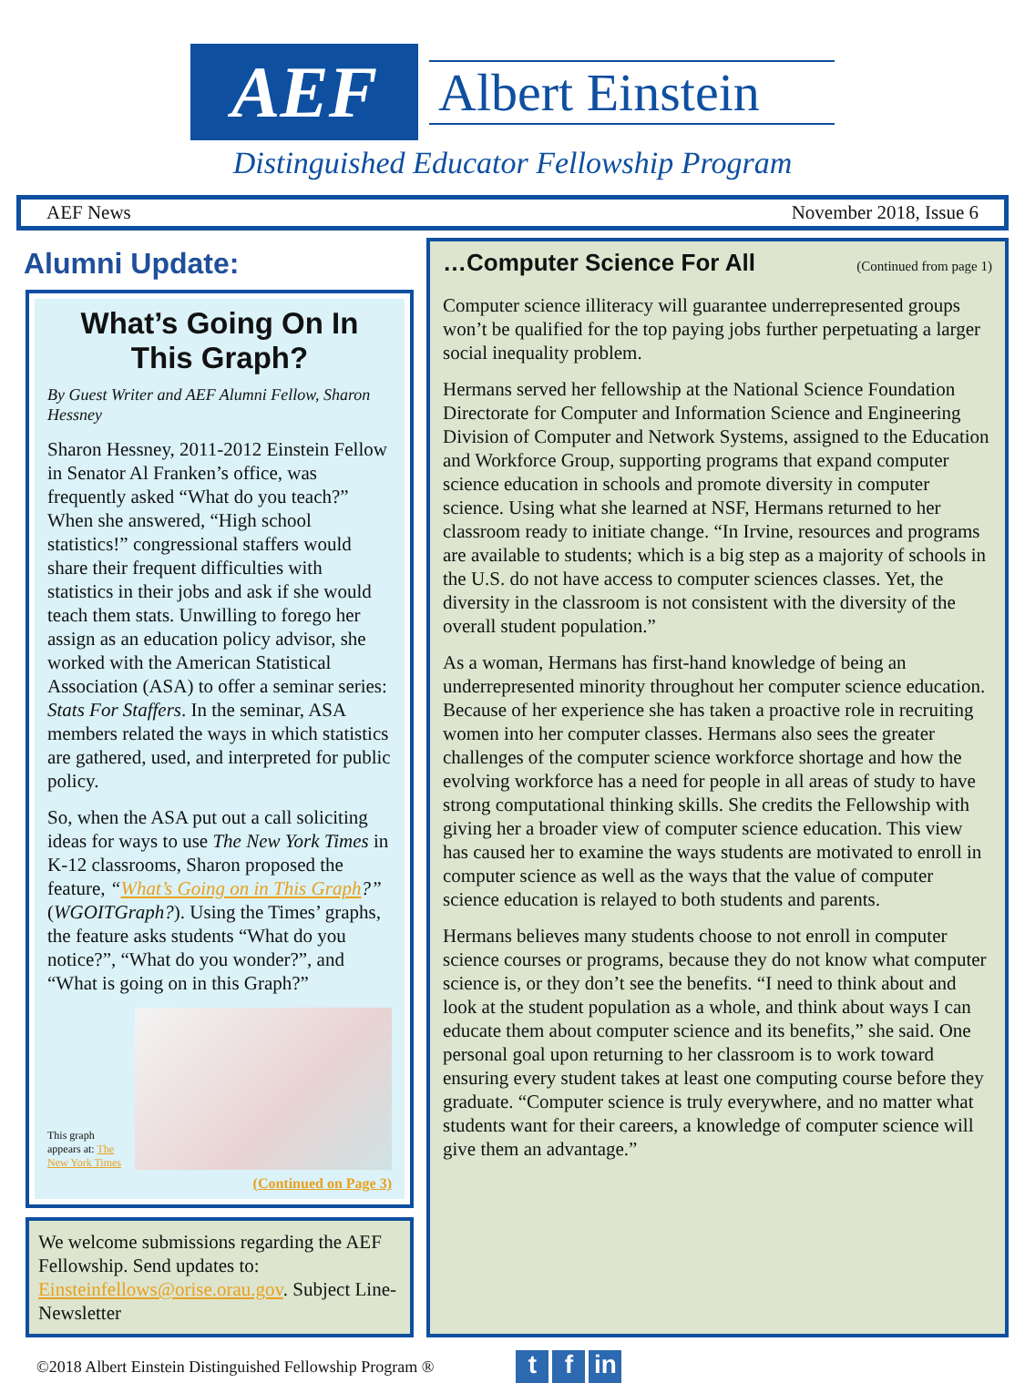AEF
Albert Einstein
Distinguished Educator Fellowship Program
AEF News November 2018, Issue 6
Alumni Update:
What’s Going On In This Graph?
By Guest Writer and AEF Alumni Fellow, Sharon Hessney
Sharon Hessney, 2011-2012 Einstein Fellow in Senator Al Franken’s office, was frequently asked “What do you teach?” When she answered, “High school statistics!” congressional staffers would share their frequent difficulties with statistics in their jobs and ask if she would teach them stats. Unwilling to forego her assign as an education policy advisor, she worked with the American Statistical Association (ASA) to offer a seminar series: Stats For Staffers. In the seminar, ASA members related the ways in which statistics are gathered, used, and interpreted for public policy.
So, when the ASA put out a call soliciting ideas for ways to use The New York Times in K-12 classrooms, Sharon proposed the feature, “What’s Going on in This Graph?” (WGOITGraph?). Using the Times’ graphs, the feature asks students “What do you notice?”, “What do you wonder?”, and “What is going on in this Graph?”
This graph appears at: The New York Times
(Continued on Page 3)
We welcome submissions regarding the AEF Fellowship. Send updates to: Einsteinfellows@orise.orau.gov. Subject Line-Newsletter
…Computer Science For All (Continued from page 1)
Computer science illiteracy will guarantee underrepresented groups won’t be qualified for the top paying jobs further perpetuating a larger social inequality problem.
Hermans served her fellowship at the National Science Foundation Directorate for Computer and Information Science and Engineering Division of Computer and Network Systems, assigned to the Education and Workforce Group, supporting programs that expand computer science education in schools and promote diversity in computer science. Using what she learned at NSF, Hermans returned to her classroom ready to initiate change. “In Irvine, resources and programs are available to students; which is a big step as a majority of schools in the U.S. do not have access to computer sciences classes. Yet, the diversity in the classroom is not consistent with the diversity of the overall student population.”
As a woman, Hermans has first-hand knowledge of being an underrepresented minority throughout her computer science education. Because of her experience she has taken a proactive role in recruiting women into her computer classes. Hermans also sees the greater challenges of the computer science workforce shortage and how the evolving workforce has a need for people in all areas of study to have strong computational thinking skills. She credits the Fellowship with giving her a broader view of computer science education. This view has caused her to examine the ways students are motivated to enroll in computer science as well as the ways that the value of computer science education is relayed to both students and parents.
Hermans believes many students choose to not enroll in computer science courses or programs, because they do not know what computer science is, or they don’t see the benefits. “I need to think about and look at the student population as a whole, and think about ways I can educate them about computer science and its benefits,” she said. One personal goal upon returning to her classroom is to work toward ensuring every student takes at least one computing course before they graduate. “Computer science is truly everywhere, and no matter what students want for their careers, a knowledge of computer science will give them an advantage.”
©2018 Albert Einstein Distinguished Fellowship Program ® t f in